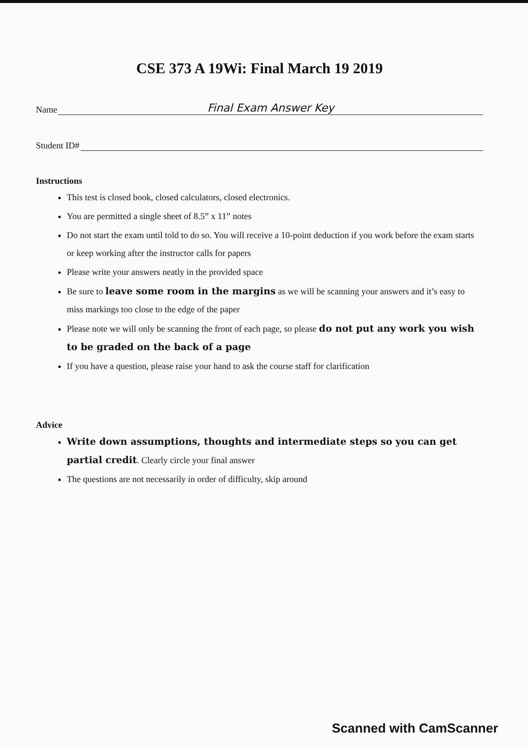CSE 373 A 19Wi: Final March 19 2019
Name Final Exam Answer Key
Student ID#
Instructions
This test is closed book, closed calculators, closed electronics.
You are permitted a single sheet of 8.5” x 11” notes
Do not start the exam until told to do so. You will receive a 10-point deduction if you work before the exam starts or keep working after the instructor calls for papers
Please write your answers neatly in the provided space
Be sure to leave some room in the margins as we will be scanning your answers and it’s easy to miss markings too close to the edge of the paper
Please note we will only be scanning the front of each page, so please do not put any work you wish to be graded on the back of a page
If you have a question, please raise your hand to ask the course staff for clarification
Advice
Write down assumptions, thoughts and intermediate steps so you can get partial credit. Clearly circle your final answer
The questions are not necessarily in order of difficulty, skip around
Scanned with CamScanner